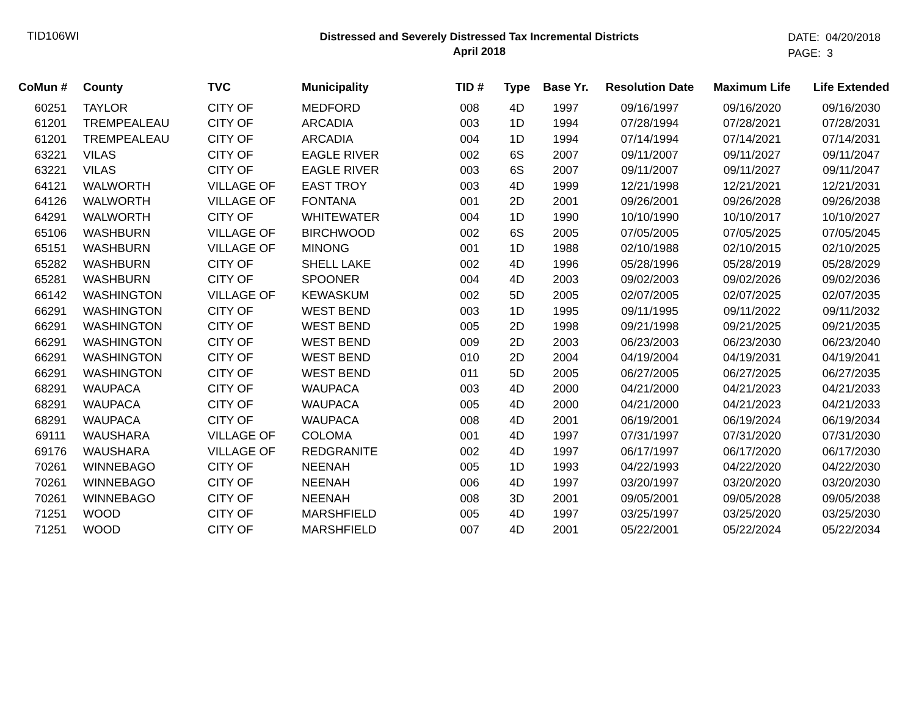TID106WI
Distressed and Severely Distressed Tax Incremental Districts
April 2018
DATE: 04/20/2018
PAGE: 3
| CoMun # | County | TVC | Municipality | TID # | Type | Base Yr. | Resolution Date | Maximum Life | Life Extended |
| --- | --- | --- | --- | --- | --- | --- | --- | --- | --- |
| 60251 | TAYLOR | CITY OF | MEDFORD | 008 | 4D | 1997 | 09/16/1997 | 09/16/2020 | 09/16/2030 |
| 61201 | TREMPEALEAU | CITY OF | ARCADIA | 003 | 1D | 1994 | 07/28/1994 | 07/28/2021 | 07/28/2031 |
| 61201 | TREMPEALEAU | CITY OF | ARCADIA | 004 | 1D | 1994 | 07/14/1994 | 07/14/2021 | 07/14/2031 |
| 63221 | VILAS | CITY OF | EAGLE RIVER | 002 | 6S | 2007 | 09/11/2007 | 09/11/2027 | 09/11/2047 |
| 63221 | VILAS | CITY OF | EAGLE RIVER | 003 | 6S | 2007 | 09/11/2007 | 09/11/2027 | 09/11/2047 |
| 64121 | WALWORTH | VILLAGE OF | EAST TROY | 003 | 4D | 1999 | 12/21/1998 | 12/21/2021 | 12/21/2031 |
| 64126 | WALWORTH | VILLAGE OF | FONTANA | 001 | 2D | 2001 | 09/26/2001 | 09/26/2028 | 09/26/2038 |
| 64291 | WALWORTH | CITY OF | WHITEWATER | 004 | 1D | 1990 | 10/10/1990 | 10/10/2017 | 10/10/2027 |
| 65106 | WASHBURN | VILLAGE OF | BIRCHWOOD | 002 | 6S | 2005 | 07/05/2005 | 07/05/2025 | 07/05/2045 |
| 65151 | WASHBURN | VILLAGE OF | MINONG | 001 | 1D | 1988 | 02/10/1988 | 02/10/2015 | 02/10/2025 |
| 65282 | WASHBURN | CITY OF | SHELL LAKE | 002 | 4D | 1996 | 05/28/1996 | 05/28/2019 | 05/28/2029 |
| 65281 | WASHBURN | CITY OF | SPOONER | 004 | 4D | 2003 | 09/02/2003 | 09/02/2026 | 09/02/2036 |
| 66142 | WASHINGTON | VILLAGE OF | KEWASKUM | 002 | 5D | 2005 | 02/07/2005 | 02/07/2025 | 02/07/2035 |
| 66291 | WASHINGTON | CITY OF | WEST BEND | 003 | 1D | 1995 | 09/11/1995 | 09/11/2022 | 09/11/2032 |
| 66291 | WASHINGTON | CITY OF | WEST BEND | 005 | 2D | 1998 | 09/21/1998 | 09/21/2025 | 09/21/2035 |
| 66291 | WASHINGTON | CITY OF | WEST BEND | 009 | 2D | 2003 | 06/23/2003 | 06/23/2030 | 06/23/2040 |
| 66291 | WASHINGTON | CITY OF | WEST BEND | 010 | 2D | 2004 | 04/19/2004 | 04/19/2031 | 04/19/2041 |
| 66291 | WASHINGTON | CITY OF | WEST BEND | 011 | 5D | 2005 | 06/27/2005 | 06/27/2025 | 06/27/2035 |
| 68291 | WAUPACA | CITY OF | WAUPACA | 003 | 4D | 2000 | 04/21/2000 | 04/21/2023 | 04/21/2033 |
| 68291 | WAUPACA | CITY OF | WAUPACA | 005 | 4D | 2000 | 04/21/2000 | 04/21/2023 | 04/21/2033 |
| 68291 | WAUPACA | CITY OF | WAUPACA | 008 | 4D | 2001 | 06/19/2001 | 06/19/2024 | 06/19/2034 |
| 69111 | WAUSHARA | VILLAGE OF | COLOMA | 001 | 4D | 1997 | 07/31/1997 | 07/31/2020 | 07/31/2030 |
| 69176 | WAUSHARA | VILLAGE OF | REDGRANITE | 002 | 4D | 1997 | 06/17/1997 | 06/17/2020 | 06/17/2030 |
| 70261 | WINNEBAGO | CITY OF | NEENAH | 005 | 1D | 1993 | 04/22/1993 | 04/22/2020 | 04/22/2030 |
| 70261 | WINNEBAGO | CITY OF | NEENAH | 006 | 4D | 1997 | 03/20/1997 | 03/20/2020 | 03/20/2030 |
| 70261 | WINNEBAGO | CITY OF | NEENAH | 008 | 3D | 2001 | 09/05/2001 | 09/05/2028 | 09/05/2038 |
| 71251 | WOOD | CITY OF | MARSHFIELD | 005 | 4D | 1997 | 03/25/1997 | 03/25/2020 | 03/25/2030 |
| 71251 | WOOD | CITY OF | MARSHFIELD | 007 | 4D | 2001 | 05/22/2001 | 05/22/2024 | 05/22/2034 |